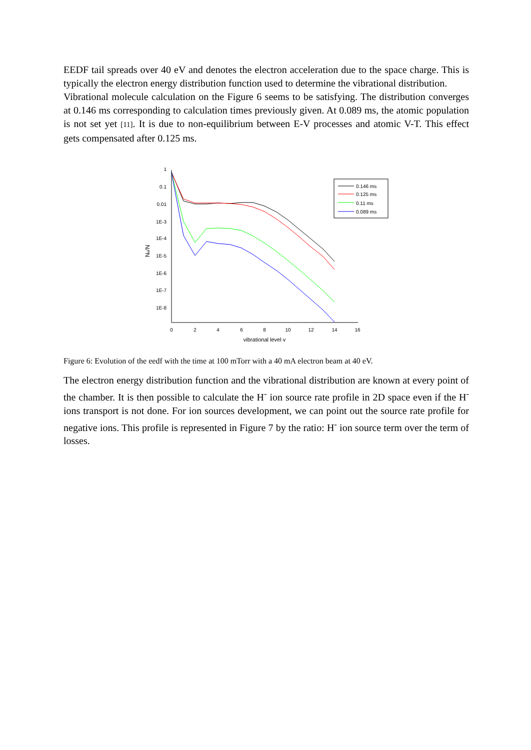EEDF tail spreads over 40 eV and denotes the electron acceleration due to the space charge. This is typically the electron energy distribution function used to determine the vibrational distribution.
Vibrational molecule calculation on the Figure 6 seems to be satisfying. The distribution converges at 0.146 ms corresponding to calculation times previously given. At 0.089 ms, the atomic population is not set yet [11]. It is due to non-equilibrium between E-V processes and atomic V-T. This effect gets compensated after 0.125 ms.
1
0.1
0.01
1E-3
1E-4
1E-5
1E-6
1E-7
1E-8
0
2
4
6
8
10
12
14
16
vibrational level v
Nv/N
0.146 ms
0.125 ms
0.11 ms
0.089 ms
Figure 6: Evolution of the eedf with the time at 100 mTorr with a 40 mA electron beam at 40 eV.
The electron energy distribution function and the vibrational distribution are known at every point of the chamber. It is then possible to calculate the H<sup>-</sup> ion source rate profile in 2D space even if the H<sup>-</sup> ions transport is not done. For ion sources development, we can point out the source rate profile for negative ions. This profile is represented in Figure 7 by the ratio: H<sup>-</sup> ion source term over the term of losses.